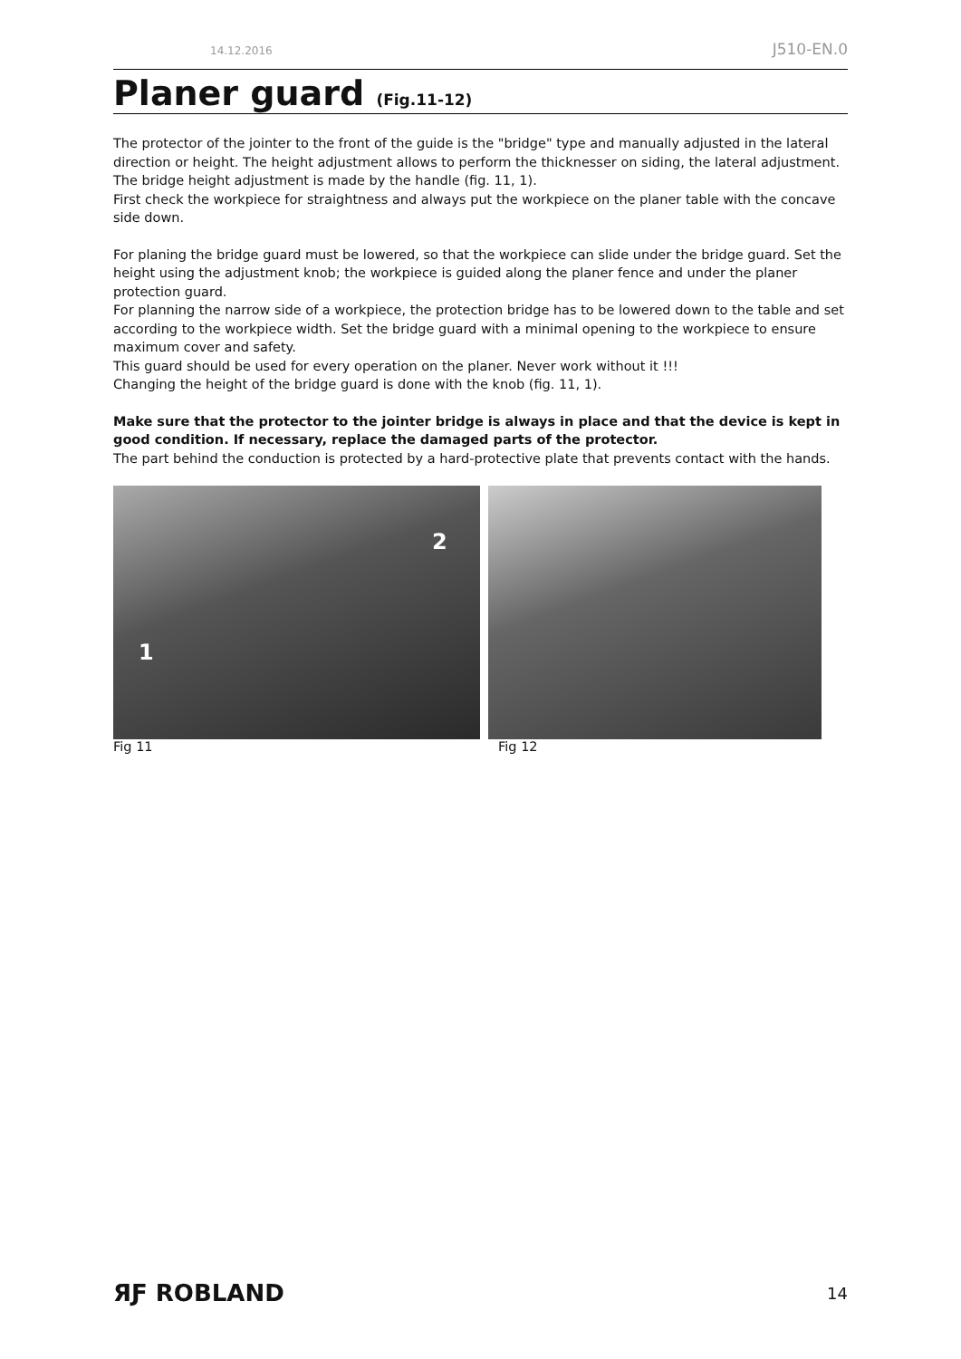14.12.2016 J510-EN.0
Planer guard (Fig.11-12)
The protector of the jointer to the front of the guide is the "bridge" type and manually adjusted in the lateral direction or height. The height adjustment allows to perform the thicknesser on siding, the lateral adjustment. The bridge height adjustment is made by the handle (fig. 11, 1).
First check the workpiece for straightness and always put the workpiece on the planer table with the concave side down.
For planing the bridge guard must be lowered, so that the workpiece can slide under the bridge guard. Set the height using the adjustment knob; the workpiece is guided along the planer fence and under the planer protection guard.
For planning the narrow side of a workpiece, the protection bridge has to be lowered down to the table and set according to the workpiece width. Set the bridge guard with a minimal opening to the workpiece to ensure maximum cover and safety.
This guard should be used for every operation on the planer. Never work without it !!!
Changing the height of the bridge guard is done with the knob (fig. 11, 1).
Make sure that the protector to the jointer bridge is always in place and that the device is kept in good condition. If necessary, replace the damaged parts of the protector.
The part behind the conduction is protected by a hard-protective plate that prevents contact with the hands.
1
2
Fig 11 Fig 12
ЯƑ ROBLAND 14